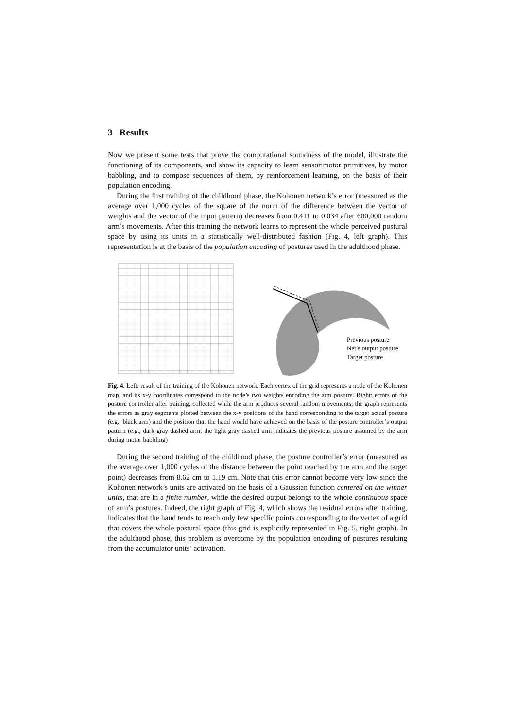3 Results
Now we present some tests that prove the computational soundness of the model, illustrate the functioning of its components, and show its capacity to learn sensorimotor primitives, by motor babbling, and to compose sequences of them, by reinforcement learning, on the basis of their population encoding.
During the first training of the childhood phase, the Kohonen network’s error (measured as the average over 1,000 cycles of the square of the norm of the difference between the vector of weights and the vector of the input pattern) decreases from 0.411 to 0.034 after 600,000 random arm’s movements. After this training the network learns to represent the whole perceived postural space by using its units in a statistically well-distributed fashion (Fig. 4, left graph). This representation is at the basis of the population encoding of postures used in the adulthood phase.
Previous posture
Net’s output posture
Target posture
Fig. 4. Left: result of the training of the Kohonen network. Each vertex of the grid represents a node of the Kohonen map, and its x-y coordinates correspond to the node’s two weights encoding the arm posture. Right: errors of the posture controller after training, collected while the arm produces several random movements; the graph represents the errors as gray segments plotted between the x-y positions of the hand corresponding to the target actual posture (e.g., black arm) and the position that the hand would have achieved on the basis of the posture controller’s output pattern (e.g., dark gray dashed arm; the light gray dashed arm indicates the previous posture assumed by the arm during motor babbling)
During the second training of the childhood phase, the posture controller’s error (measured as the average over 1,000 cycles of the distance between the point reached by the arm and the target point) decreases from 8.62 cm to 1.19 cm. Note that this error cannot become very low since the Kohonen network’s units are activated on the basis of a Gaussian function centered on the winner units, that are in a finite number, while the desired output belongs to the whole continuous space of arm’s postures. Indeed, the right graph of Fig. 4, which shows the residual errors after training, indicates that the hand tends to reach only few specific points corresponding to the vertex of a grid that covers the whole postural space (this grid is explicitly represented in Fig. 5, right graph). In the adulthood phase, this problem is overcome by the population encoding of postures resulting from the accumulator units’ activation.